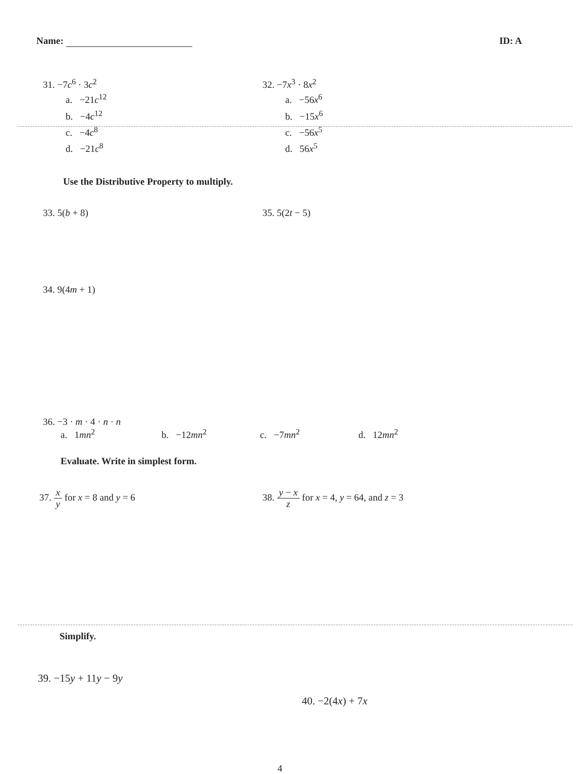Name: ID: A
31. −7c<sup>6</sup> · 3c<sup>2</sup>
a. −21c<sup>12</sup>
b. −4c<sup>12</sup>
c. −4c<sup>8</sup>
d. −21c<sup>8</sup>
32. −7x<sup>3</sup> · 8x<sup>2</sup>
a. −56x<sup>6</sup>
b. −15x<sup>6</sup>
c. −56x<sup>5</sup>
d. 56x<sup>5</sup>
Use the Distributive Property to multiply.
33. 5(b + 8) 35. 5(2t − 5)
34. 9(4m + 1)
36. −3 · m · 4 · n · n
a. 1mn<sup>2</sup> b. −12mn<sup>2</sup> c. −7mn<sup>2</sup> d. 12mn<sup>2</sup>
Evaluate. Write in simplest form.
37. x y for x = 8 and y = 6 38. y − x z for x = 4, y = 64, and z = 3
Simplify.
39. −15y + 11y − 9y
40. −2(4x) + 7x
4